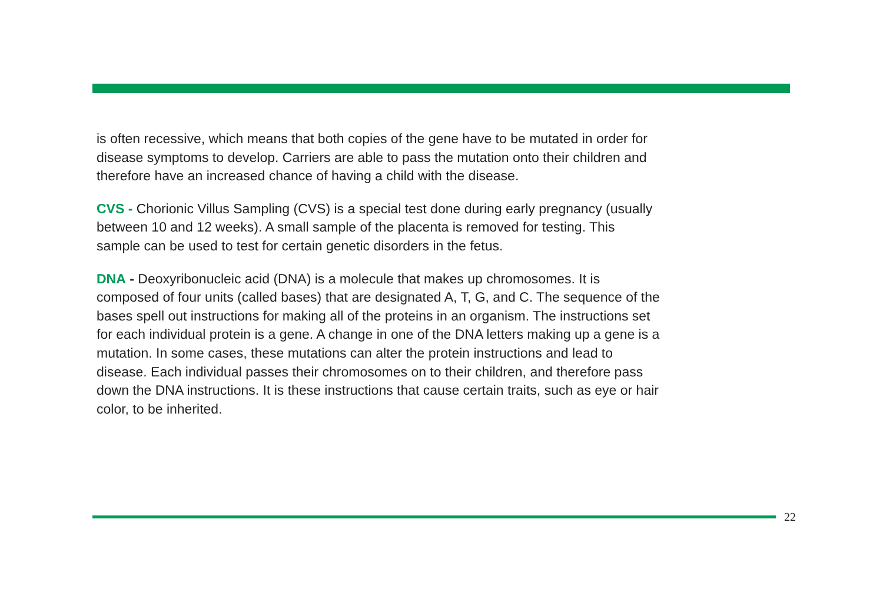is often recessive, which means that both copies of the gene have to be mutated in order for disease symptoms to develop. Carriers are able to pass the mutation onto their children and therefore have an increased chance of having a child with the disease.
CVS - Chorionic Villus Sampling (CVS) is a special test done during early pregnancy (usually between 10 and 12 weeks). A small sample of the placenta is removed for testing. This sample can be used to test for certain genetic disorders in the fetus.
DNA - Deoxyribonucleic acid (DNA) is a molecule that makes up chromosomes. It is composed of four units (called bases) that are designated A, T, G, and C. The sequence of the bases spell out instructions for making all of the proteins in an organism. The instructions set for each individual protein is a gene. A change in one of the DNA letters making up a gene is a mutation. In some cases, these mutations can alter the protein instructions and lead to disease. Each individual passes their chromosomes on to their children, and therefore pass down the DNA instructions. It is these instructions that cause certain traits, such as eye or hair color, to be inherited.
22